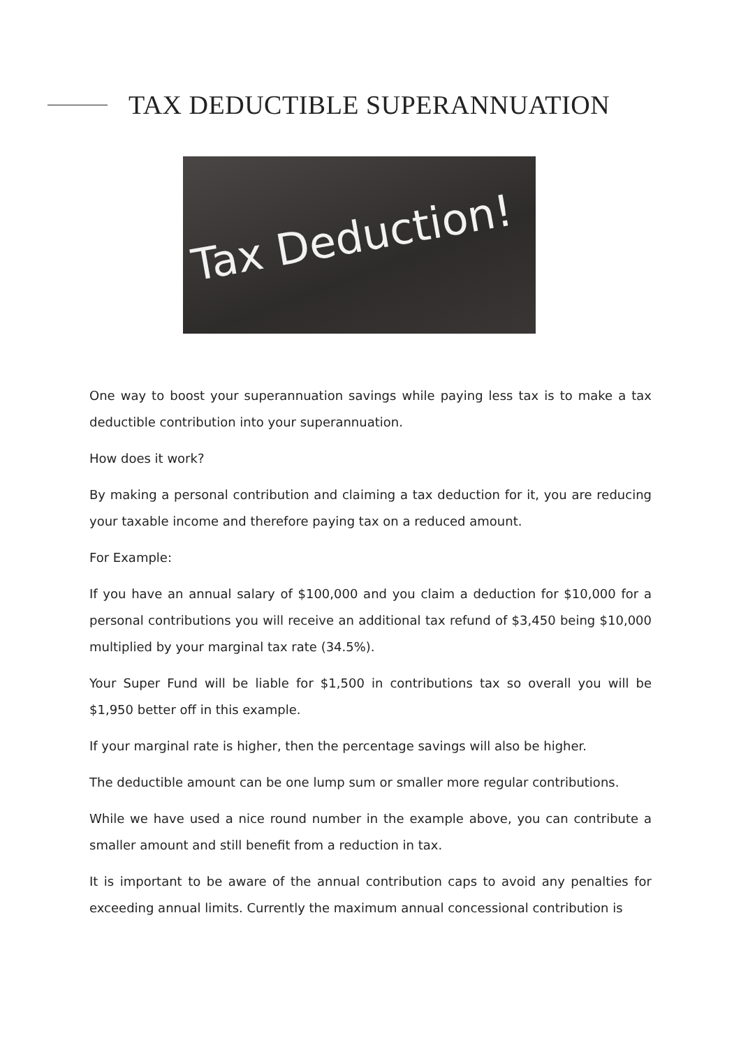TAX DEDUCTIBLE SUPERANNUATION
Tax Deduction!
One way to boost your superannuation savings while paying less tax is to make a tax deductible contribution into your superannuation.
How does it work?
By making a personal contribution and claiming a tax deduction for it, you are reducing your taxable income and therefore paying tax on a reduced amount.
For Example:
If you have an annual salary of $100,000 and you claim a deduction for $10,000 for a personal contributions you will receive an additional tax refund of $3,450 being $10,000 multiplied by your marginal tax rate (34.5%).
Your Super Fund will be liable for $1,500 in contributions tax so overall you will be $1,950 better off in this example.
If your marginal rate is higher, then the percentage savings will also be higher.
The deductible amount can be one lump sum or smaller more regular contributions.
While we have used a nice round number in the example above, you can contribute a smaller amount and still benefit from a reduction in tax.
It is important to be aware of the annual contribution caps to avoid any penalties for exceeding annual limits. Currently the maximum annual concessional contribution is